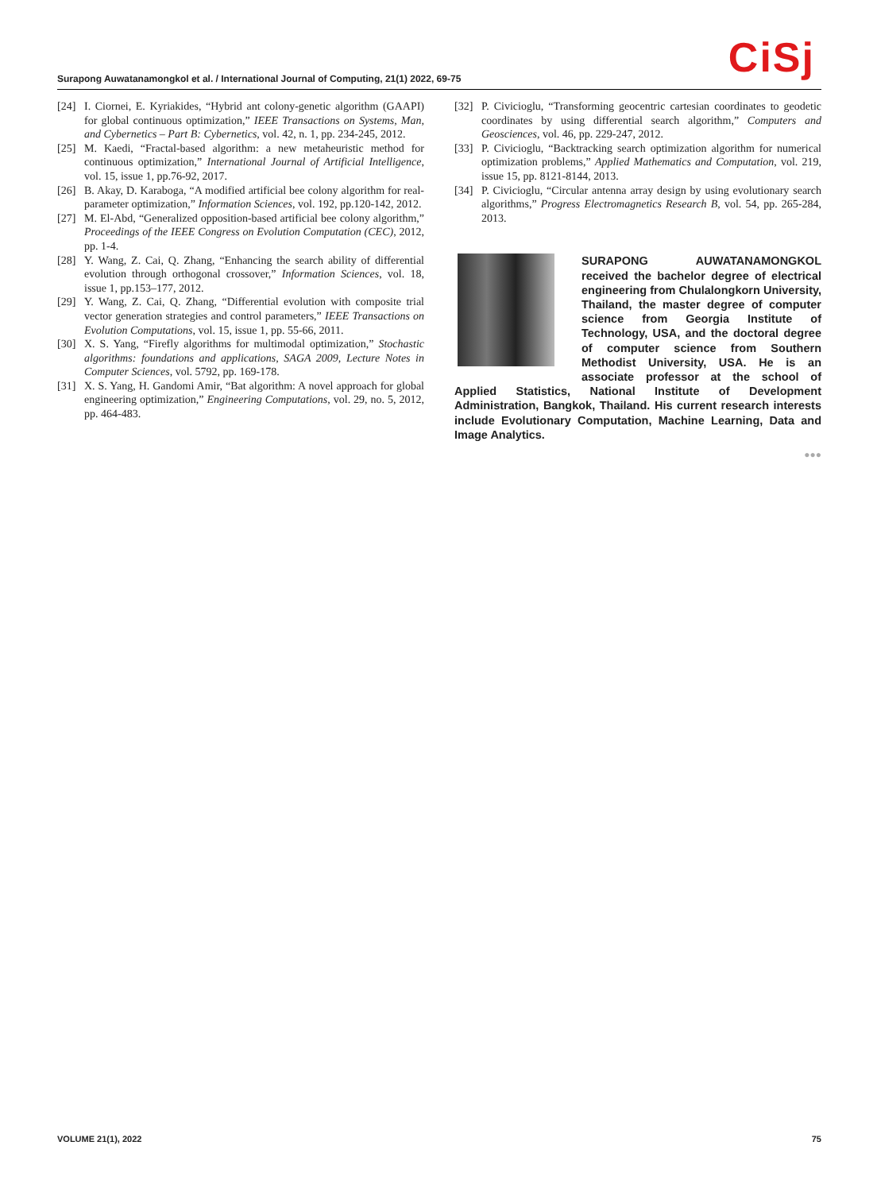Surapong Auwatanamongkol et al. / International Journal of Computing, 21(1) 2022, 69-75
CiSj
[24] I. Ciornei, E. Kyriakides, “Hybrid ant colony-genetic algorithm (GAAPI) for global continuous optimization,” IEEE Transactions on Systems, Man, and Cybernetics – Part B: Cybernetics, vol. 42, n. 1, pp. 234-245, 2012.
[25] M. Kaedi, “Fractal-based algorithm: a new metaheuristic method for continuous optimization,” International Journal of Artificial Intelligence, vol. 15, issue 1, pp.76-92, 2017.
[26] B. Akay, D. Karaboga, “A modified artificial bee colony algorithm for real-parameter optimization,” Information Sciences, vol. 192, pp.120-142, 2012.
[27] M. El-Abd, “Generalized opposition-based artificial bee colony algorithm,” Proceedings of the IEEE Congress on Evolution Computation (CEC), 2012, pp. 1-4.
[28] Y. Wang, Z. Cai, Q. Zhang, “Enhancing the search ability of differential evolution through orthogonal crossover,” Information Sciences, vol. 18, issue 1, pp.153–177, 2012.
[29] Y. Wang, Z. Cai, Q. Zhang, “Differential evolution with composite trial vector generation strategies and control parameters,” IEEE Transactions on Evolution Computations, vol. 15, issue 1, pp. 55-66, 2011.
[30] X. S. Yang, “Firefly algorithms for multimodal optimization,” Stochastic algorithms: foundations and applications, SAGA 2009, Lecture Notes in Computer Sciences, vol. 5792, pp. 169-178.
[31] X. S. Yang, H. Gandomi Amir, “Bat algorithm: A novel approach for global engineering optimization,” Engineering Computations, vol. 29, no. 5, 2012, pp. 464-483.
[32] P. Civicioglu, “Transforming geocentric cartesian coordinates to geodetic coordinates by using differential search algorithm,” Computers and Geosciences, vol. 46, pp. 229-247, 2012.
[33] P. Civicioglu, “Backtracking search optimization algorithm for numerical optimization problems,” Applied Mathematics and Computation, vol. 219, issue 15, pp. 8121-8144, 2013.
[34] P. Civicioglu, “Circular antenna array design by using evolutionary search algorithms,” Progress Electromagnetics Research B, vol. 54, pp. 265-284, 2013.
SURAPONG AUWATANAMONGKOL received the bachelor degree of electrical engineering from Chulalongkorn University, Thailand, the master degree of computer science from Georgia Institute of Technology, USA, and the doctoral degree of computer science from Southern Methodist University, USA. He is an associate professor at the school of Applied Statistics, National Institute of Development Administration, Bangkok, Thailand. His current research interests include Evolutionary Computation, Machine Learning, Data and Image Analytics.
●●●
VOLUME 21(1), 2022 75